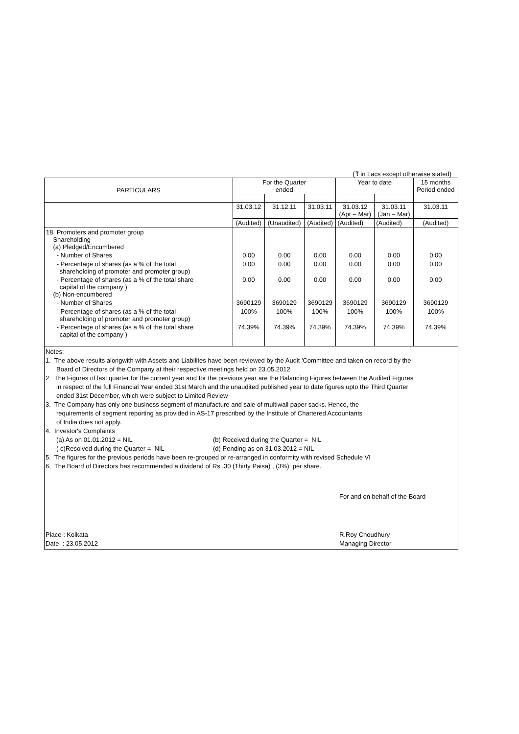(₹ in Lacs except otherwise stated)
| PARTICULARS | For the Quarter ended | | | Year to date | | 15 months Period ended |
| --- | --- | --- | --- | --- | --- | --- |
| | 31.03.12 | 31.12.11 | 31.03.11 | 31.03.12 (Apr – Mar) | 31.03.11 (Jan – Mar) | 31.03.11 |
| | (Audited) | (Unaudited) | (Audited) | (Audited) | (Audited) | (Audited) |
| 18. Promoters and promoter group Shareholding (a) Pledged/Encumbered | | | | | | |
| - Number of Shares | 0.00 | 0.00 | 0.00 | 0.00 | 0.00 | 0.00 |
| - Percentage of shares (as a % of the total 'shareholding of promoter and promoter group) | 0.00 | 0.00 | 0.00 | 0.00 | 0.00 | 0.00 |
| - Percentage of shares (as a % of the total share 'capital of the company ) (b) Non-encumbered | 0.00 | 0.00 | 0.00 | 0.00 | 0.00 | 0.00 |
| - Number of Shares | 3690129 | 3690129 | 3690129 | 3690129 | 3690129 | 3690129 |
| - Percentage of shares (as a % of the total 'shareholding of promoter and promoter group) | 100% | 100% | 100% | 100% | 100% | 100% |
| - Percentage of shares (as a % of the total share 'capital of the company ) | 74.39% | 74.39% | 74.39% | 74.39% | 74.39% | 74.39% |
Notes:
1. The above results alongwith with Assets and Liabilites have been reviewed by the Audit 'Committee and taken on record by the
Board of Directors of the Company at their respective meetings held on 23.05.2012
2 The Figures of last quarter for the current year and for the previous year are the Balancing Figures between the Audited Figures
in respect of the full Financial Year ended 31st March and the unaudited published year to date figures upto the Third Quarter
ended 31st December, which were subject to Limited Review
3. The Company has only one business segment of manufacture and sale of multiwall paper sacks. Hence, the
requirements of segment reporting as provided in AS-17 prescribed by the Institute of Chartered Accountants
of India does not apply.
4. Investor's Complaints
(a) As on 01.01.2012 = NIL (b) Received during the Quarter = NIL
( c)Resolved during the Quarter = NIL (d) Pending as on 31.03.2012 = NIL
5. The figures for the previous periods have been re-grouped or re-arranged in conformity with revised Schedule VI
6. The Board of Directors has recommended a dividend of Rs .30 (Thirty Paisa) , (3%) per share.
For and on behalf of the Board
Place : Kolkata R.Roy Choudhury
Date : 23.05.2012 Managing Director